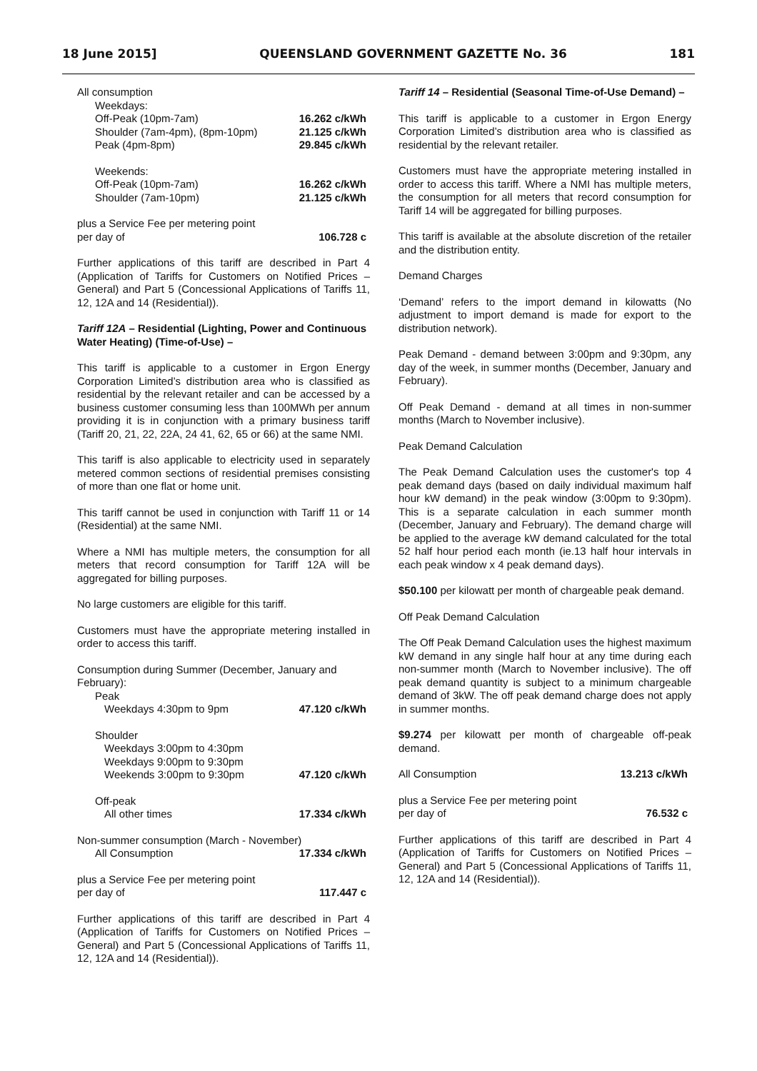18 June 2015] QUEENSLAND GOVERNMENT GAZETTE No. 36 181
| All consumption | |
| Weekdays: | |
| Off-Peak (10pm-7am) | 16.262 c/kWh |
| Shoulder (7am-4pm), (8pm-10pm) | 21.125 c/kWh |
| Peak (4pm-8pm) | 29.845 c/kWh |
| Weekends: | |
| Off-Peak (10pm-7am) | 16.262 c/kWh |
| Shoulder (7am-10pm) | 21.125 c/kWh |
| plus a Service Fee per metering point per day of | 106.728 c |
Further applications of this tariff are described in Part 4 (Application of Tariffs for Customers on Notified Prices – General) and Part 5 (Concessional Applications of Tariffs 11, 12, 12A and 14 (Residential)).
Tariff 12A – Residential (Lighting, Power and Continuous Water Heating) (Time-of-Use) –
This tariff is applicable to a customer in Ergon Energy Corporation Limited’s distribution area who is classified as residential by the relevant retailer and can be accessed by a business customer consuming less than 100MWh per annum providing it is in conjunction with a primary business tariff (Tariff 20, 21, 22, 22A, 24 41, 62, 65 or 66) at the same NMI.
This tariff is also applicable to electricity used in separately metered common sections of residential premises consisting of more than one flat or home unit.
This tariff cannot be used in conjunction with Tariff 11 or 14 (Residential) at the same NMI.
Where a NMI has multiple meters, the consumption for all meters that record consumption for Tariff 12A will be aggregated for billing purposes.
No large customers are eligible for this tariff.
Customers must have the appropriate metering installed in order to access this tariff.
| Consumption during Summer (December, January and February): | |
| Peak | |
| Weekdays 4:30pm to 9pm | 47.120 c/kWh |
| Shoulder | |
| Weekdays 3:00pm to 4:30pm | |
| Weekdays 9:00pm to 9:30pm | |
| Weekends 3:00pm to 9:30pm | 47.120 c/kWh |
| Off-peak | |
| All other times | 17.334 c/kWh |
| Non-summer consumption (March - November) | |
| All Consumption | 17.334 c/kWh |
| plus a Service Fee per metering point per day of | 117.447 c |
Further applications of this tariff are described in Part 4 (Application of Tariffs for Customers on Notified Prices – General) and Part 5 (Concessional Applications of Tariffs 11, 12, 12A and 14 (Residential)).
Tariff 14 – Residential (Seasonal Time-of-Use Demand) –
This tariff is applicable to a customer in Ergon Energy Corporation Limited’s distribution area who is classified as residential by the relevant retailer.
Customers must have the appropriate metering installed in order to access this tariff. Where a NMI has multiple meters, the consumption for all meters that record consumption for Tariff 14 will be aggregated for billing purposes.
This tariff is available at the absolute discretion of the retailer and the distribution entity.
Demand Charges
‘Demand’ refers to the import demand in kilowatts (No adjustment to import demand is made for export to the distribution network).
Peak Demand - demand between 3:00pm and 9:30pm, any day of the week, in summer months (December, January and February).
Off Peak Demand - demand at all times in non-summer months (March to November inclusive).
Peak Demand Calculation
The Peak Demand Calculation uses the customer's top 4 peak demand days (based on daily individual maximum half hour kW demand) in the peak window (3:00pm to 9:30pm). This is a separate calculation in each summer month (December, January and February). The demand charge will be applied to the average kW demand calculated for the total 52 half hour period each month (ie.13 half hour intervals in each peak window x 4 peak demand days).
$50.100 per kilowatt per month of chargeable peak demand.
Off Peak Demand Calculation
The Off Peak Demand Calculation uses the highest maximum kW demand in any single half hour at any time during each non-summer month (March to November inclusive). The off peak demand quantity is subject to a minimum chargeable demand of 3kW. The off peak demand charge does not apply in summer months.
$9.274 per kilowatt per month of chargeable off-peak demand.
| All Consumption | 13.213 c/kWh |
| plus a Service Fee per metering point per day of | 76.532 c |
Further applications of this tariff are described in Part 4 (Application of Tariffs for Customers on Notified Prices – General) and Part 5 (Concessional Applications of Tariffs 11, 12, 12A and 14 (Residential)).